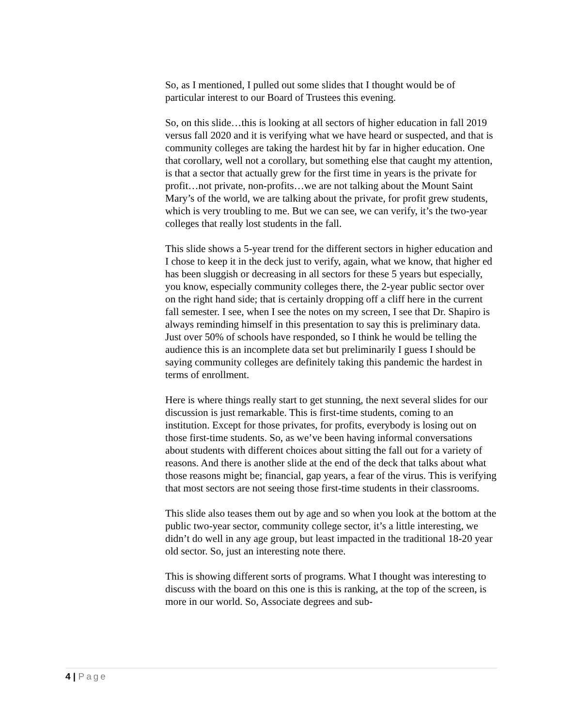So, as I mentioned, I pulled out some slides that I thought would be of particular interest to our Board of Trustees this evening.
So, on this slide…this is looking at all sectors of higher education in fall 2019 versus fall 2020 and it is verifying what we have heard or suspected, and that is community colleges are taking the hardest hit by far in higher education. One that corollary, well not a corollary, but something else that caught my attention, is that a sector that actually grew for the first time in years is the private for profit…not private, non-profits…we are not talking about the Mount Saint Mary’s of the world, we are talking about the private, for profit grew students, which is very troubling to me. But we can see, we can verify, it’s the two-year colleges that really lost students in the fall.
This slide shows a 5-year trend for the different sectors in higher education and I chose to keep it in the deck just to verify, again, what we know, that higher ed has been sluggish or decreasing in all sectors for these 5 years but especially, you know, especially community colleges there, the 2-year public sector over on the right hand side; that is certainly dropping off a cliff here in the current fall semester. I see, when I see the notes on my screen, I see that Dr. Shapiro is always reminding himself in this presentation to say this is preliminary data. Just over 50% of schools have responded, so I think he would be telling the audience this is an incomplete data set but preliminarily I guess I should be saying community colleges are definitely taking this pandemic the hardest in terms of enrollment.
Here is where things really start to get stunning, the next several slides for our discussion is just remarkable. This is first-time students, coming to an institution. Except for those privates, for profits, everybody is losing out on those first-time students. So, as we’ve been having informal conversations about students with different choices about sitting the fall out for a variety of reasons. And there is another slide at the end of the deck that talks about what those reasons might be; financial, gap years, a fear of the virus. This is verifying that most sectors are not seeing those first-time students in their classrooms.
This slide also teases them out by age and so when you look at the bottom at the public two-year sector, community college sector, it’s a little interesting, we didn’t do well in any age group, but least impacted in the traditional 18-20 year old sector. So, just an interesting note there.
This is showing different sorts of programs. What I thought was interesting to discuss with the board on this one is this is ranking, at the top of the screen, is more in our world. So, Associate degrees and sub-
4 | Page